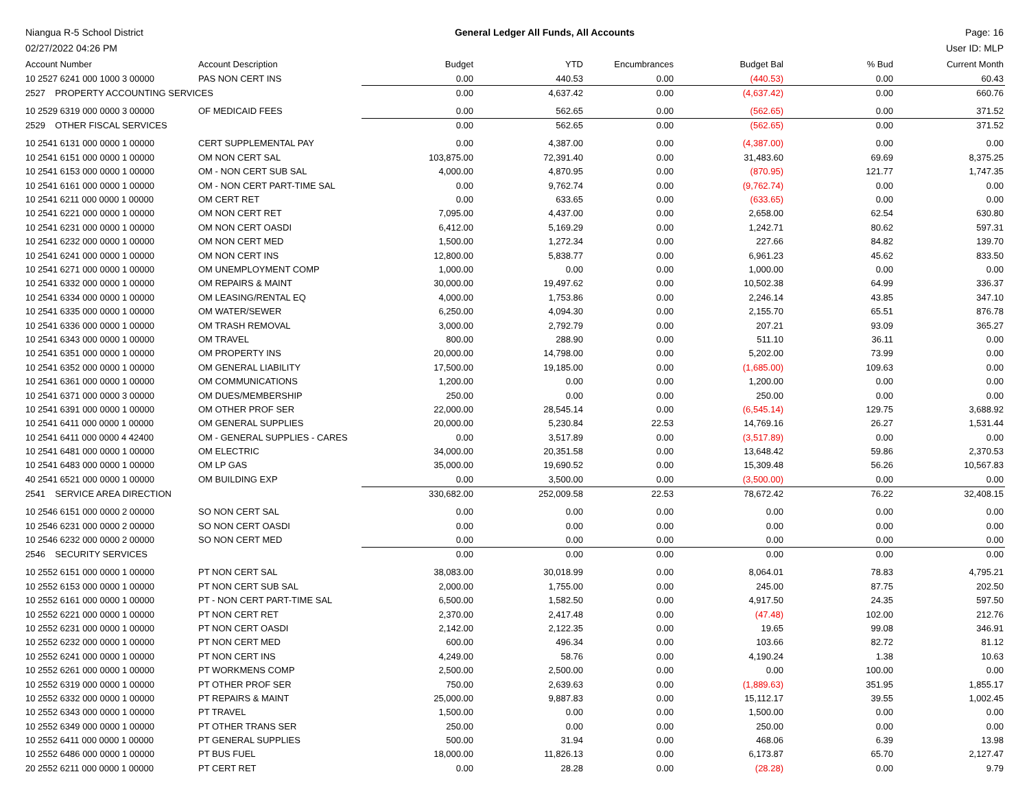Niangua R-5 School District
02/27/2022 04:26 PM
General Ledger All Funds, All Accounts
Page: 16
User ID: MLP
| Account Number | Account Description | Budget | YTD | Encumbrances | Budget Bal | % Bud | Current Month |
| --- | --- | --- | --- | --- | --- | --- | --- |
| 10 2527 6241 000 1000 3 00000 | PAS NON CERT INS | 0.00 | 440.53 | 0.00 | (440.53) | 0.00 | 60.43 |
| 2527 PROPERTY ACCOUNTING SERVICES | | 0.00 | 4,637.42 | 0.00 | (4,637.42) | 0.00 | 660.76 |
| 10 2529 6319 000 0000 3 00000 | OF MEDICAID FEES | 0.00 | 562.65 | 0.00 | (562.65) | 0.00 | 371.52 |
| 2529 OTHER FISCAL SERVICES | | 0.00 | 562.65 | 0.00 | (562.65) | 0.00 | 371.52 |
| 10 2541 6131 000 0000 1 00000 | CERT SUPPLEMENTAL PAY | 0.00 | 4,387.00 | 0.00 | (4,387.00) | 0.00 | 0.00 |
| 10 2541 6151 000 0000 1 00000 | OM NON CERT SAL | 103,875.00 | 72,391.40 | 0.00 | 31,483.60 | 69.69 | 8,375.25 |
| 10 2541 6153 000 0000 1 00000 | OM - NON CERT SUB SAL | 4,000.00 | 4,870.95 | 0.00 | (870.95) | 121.77 | 1,747.35 |
| 10 2541 6161 000 0000 1 00000 | OM - NON CERT PART-TIME SAL | 0.00 | 9,762.74 | 0.00 | (9,762.74) | 0.00 | 0.00 |
| 10 2541 6211 000 0000 1 00000 | OM CERT RET | 0.00 | 633.65 | 0.00 | (633.65) | 0.00 | 0.00 |
| 10 2541 6221 000 0000 1 00000 | OM NON CERT RET | 7,095.00 | 4,437.00 | 0.00 | 2,658.00 | 62.54 | 630.80 |
| 10 2541 6231 000 0000 1 00000 | OM NON CERT OASDI | 6,412.00 | 5,169.29 | 0.00 | 1,242.71 | 80.62 | 597.31 |
| 10 2541 6232 000 0000 1 00000 | OM NON CERT MED | 1,500.00 | 1,272.34 | 0.00 | 227.66 | 84.82 | 139.70 |
| 10 2541 6241 000 0000 1 00000 | OM NON CERT INS | 12,800.00 | 5,838.77 | 0.00 | 6,961.23 | 45.62 | 833.50 |
| 10 2541 6271 000 0000 1 00000 | OM UNEMPLOYMENT COMP | 1,000.00 | 0.00 | 0.00 | 1,000.00 | 0.00 | 0.00 |
| 10 2541 6332 000 0000 1 00000 | OM REPAIRS & MAINT | 30,000.00 | 19,497.62 | 0.00 | 10,502.38 | 64.99 | 336.37 |
| 10 2541 6334 000 0000 1 00000 | OM LEASING/RENTAL EQ | 4,000.00 | 1,753.86 | 0.00 | 2,246.14 | 43.85 | 347.10 |
| 10 2541 6335 000 0000 1 00000 | OM WATER/SEWER | 6,250.00 | 4,094.30 | 0.00 | 2,155.70 | 65.51 | 876.78 |
| 10 2541 6336 000 0000 1 00000 | OM TRASH REMOVAL | 3,000.00 | 2,792.79 | 0.00 | 207.21 | 93.09 | 365.27 |
| 10 2541 6343 000 0000 1 00000 | OM TRAVEL | 800.00 | 288.90 | 0.00 | 511.10 | 36.11 | 0.00 |
| 10 2541 6351 000 0000 1 00000 | OM PROPERTY INS | 20,000.00 | 14,798.00 | 0.00 | 5,202.00 | 73.99 | 0.00 |
| 10 2541 6352 000 0000 1 00000 | OM GENERAL LIABILITY | 17,500.00 | 19,185.00 | 0.00 | (1,685.00) | 109.63 | 0.00 |
| 10 2541 6361 000 0000 1 00000 | OM COMMUNICATIONS | 1,200.00 | 0.00 | 0.00 | 1,200.00 | 0.00 | 0.00 |
| 10 2541 6371 000 0000 3 00000 | OM DUES/MEMBERSHIP | 250.00 | 0.00 | 0.00 | 250.00 | 0.00 | 0.00 |
| 10 2541 6391 000 0000 1 00000 | OM OTHER PROF SER | 22,000.00 | 28,545.14 | 0.00 | (6,545.14) | 129.75 | 3,688.92 |
| 10 2541 6411 000 0000 1 00000 | OM GENERAL SUPPLIES | 20,000.00 | 5,230.84 | 22.53 | 14,769.16 | 26.27 | 1,531.44 |
| 10 2541 6411 000 0000 4 42400 | OM - GENERAL SUPPLIES - CARES | 0.00 | 3,517.89 | 0.00 | (3,517.89) | 0.00 | 0.00 |
| 10 2541 6481 000 0000 1 00000 | OM ELECTRIC | 34,000.00 | 20,351.58 | 0.00 | 13,648.42 | 59.86 | 2,370.53 |
| 10 2541 6483 000 0000 1 00000 | OM LP GAS | 35,000.00 | 19,690.52 | 0.00 | 15,309.48 | 56.26 | 10,567.83 |
| 40 2541 6521 000 0000 1 00000 | OM BUILDING EXP | 0.00 | 3,500.00 | 0.00 | (3,500.00) | 0.00 | 0.00 |
| 2541 SERVICE AREA DIRECTION | | 330,682.00 | 252,009.58 | 22.53 | 78,672.42 | 76.22 | 32,408.15 |
| 10 2546 6151 000 0000 2 00000 | SO NON CERT SAL | 0.00 | 0.00 | 0.00 | 0.00 | 0.00 | 0.00 |
| 10 2546 6231 000 0000 2 00000 | SO NON CERT OASDI | 0.00 | 0.00 | 0.00 | 0.00 | 0.00 | 0.00 |
| 10 2546 6232 000 0000 2 00000 | SO NON CERT MED | 0.00 | 0.00 | 0.00 | 0.00 | 0.00 | 0.00 |
| 2546 SECURITY SERVICES | | 0.00 | 0.00 | 0.00 | 0.00 | 0.00 | 0.00 |
| 10 2552 6151 000 0000 1 00000 | PT NON CERT SAL | 38,083.00 | 30,018.99 | 0.00 | 8,064.01 | 78.83 | 4,795.21 |
| 10 2552 6153 000 0000 1 00000 | PT NON CERT SUB SAL | 2,000.00 | 1,755.00 | 0.00 | 245.00 | 87.75 | 202.50 |
| 10 2552 6161 000 0000 1 00000 | PT - NON CERT PART-TIME SAL | 6,500.00 | 1,582.50 | 0.00 | 4,917.50 | 24.35 | 597.50 |
| 10 2552 6221 000 0000 1 00000 | PT NON CERT RET | 2,370.00 | 2,417.48 | 0.00 | (47.48) | 102.00 | 212.76 |
| 10 2552 6231 000 0000 1 00000 | PT NON CERT OASDI | 2,142.00 | 2,122.35 | 0.00 | 19.65 | 99.08 | 346.91 |
| 10 2552 6232 000 0000 1 00000 | PT NON CERT MED | 600.00 | 496.34 | 0.00 | 103.66 | 82.72 | 81.12 |
| 10 2552 6241 000 0000 1 00000 | PT NON CERT INS | 4,249.00 | 58.76 | 0.00 | 4,190.24 | 1.38 | 10.63 |
| 10 2552 6261 000 0000 1 00000 | PT WORKMENS COMP | 2,500.00 | 2,500.00 | 0.00 | 0.00 | 100.00 | 0.00 |
| 10 2552 6319 000 0000 1 00000 | PT OTHER PROF SER | 750.00 | 2,639.63 | 0.00 | (1,889.63) | 351.95 | 1,855.17 |
| 10 2552 6332 000 0000 1 00000 | PT REPAIRS & MAINT | 25,000.00 | 9,887.83 | 0.00 | 15,112.17 | 39.55 | 1,002.45 |
| 10 2552 6343 000 0000 1 00000 | PT TRAVEL | 1,500.00 | 0.00 | 0.00 | 1,500.00 | 0.00 | 0.00 |
| 10 2552 6349 000 0000 1 00000 | PT OTHER TRANS SER | 250.00 | 0.00 | 0.00 | 250.00 | 0.00 | 0.00 |
| 10 2552 6411 000 0000 1 00000 | PT GENERAL SUPPLIES | 500.00 | 31.94 | 0.00 | 468.06 | 6.39 | 13.98 |
| 10 2552 6486 000 0000 1 00000 | PT BUS FUEL | 18,000.00 | 11,826.13 | 0.00 | 6,173.87 | 65.70 | 2,127.47 |
| 20 2552 6211 000 0000 1 00000 | PT CERT RET | 0.00 | 28.28 | 0.00 | (28.28) | 0.00 | 9.79 |